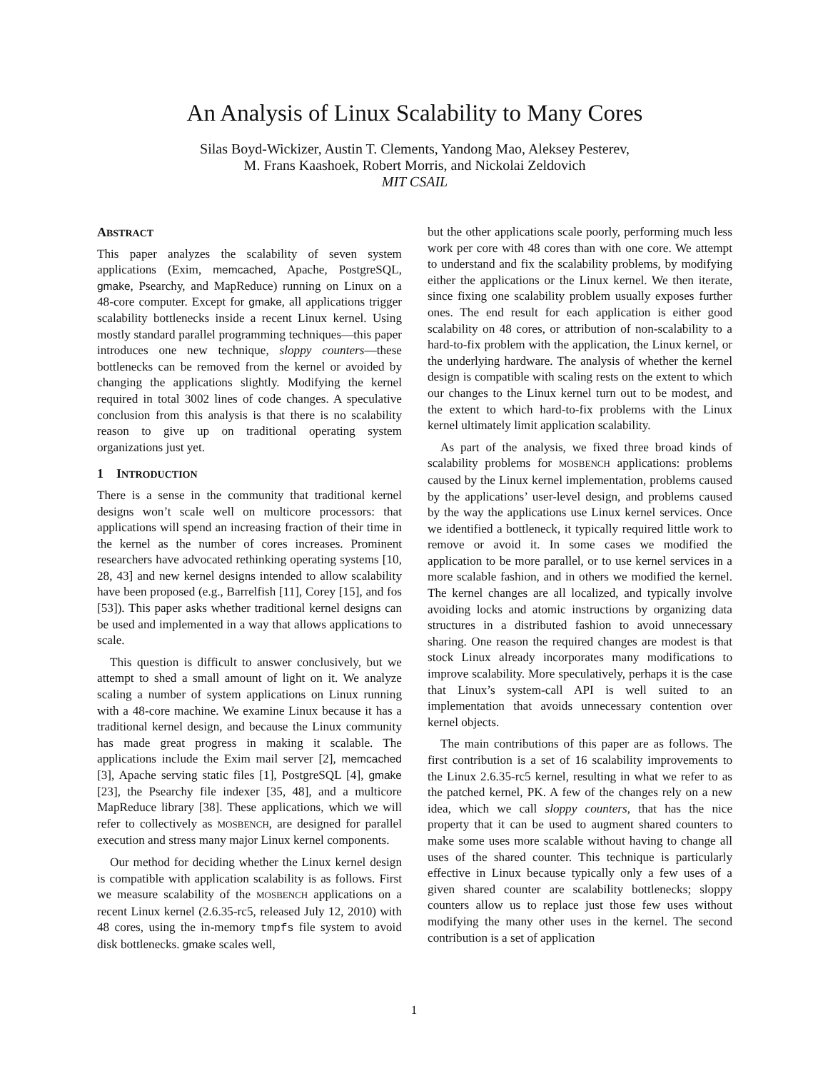An Analysis of Linux Scalability to Many Cores
Silas Boyd-Wickizer, Austin T. Clements, Yandong Mao, Aleksey Pesterev,
M. Frans Kaashoek, Robert Morris, and Nickolai Zeldovich
MIT CSAIL
ABSTRACT
This paper analyzes the scalability of seven system applications (Exim, memcached, Apache, PostgreSQL, gmake, Psearchy, and MapReduce) running on Linux on a 48-core computer. Except for gmake, all applications trigger scalability bottlenecks inside a recent Linux kernel. Using mostly standard parallel programming techniques—this paper introduces one new technique, sloppy counters—these bottlenecks can be removed from the kernel or avoided by changing the applications slightly. Modifying the kernel required in total 3002 lines of code changes. A speculative conclusion from this analysis is that there is no scalability reason to give up on traditional operating system organizations just yet.
1 INTRODUCTION
There is a sense in the community that traditional kernel designs won’t scale well on multicore processors: that applications will spend an increasing fraction of their time in the kernel as the number of cores increases. Prominent researchers have advocated rethinking operating systems [10, 28, 43] and new kernel designs intended to allow scalability have been proposed (e.g., Barrelfish [11], Corey [15], and fos [53]). This paper asks whether traditional kernel designs can be used and implemented in a way that allows applications to scale.
This question is difficult to answer conclusively, but we attempt to shed a small amount of light on it. We analyze scaling a number of system applications on Linux running with a 48-core machine. We examine Linux because it has a traditional kernel design, and because the Linux community has made great progress in making it scalable. The applications include the Exim mail server [2], memcached [3], Apache serving static files [1], PostgreSQL [4], gmake [23], the Psearchy file indexer [35, 48], and a multicore MapReduce library [38]. These applications, which we will refer to collectively as MOSBENCH, are designed for parallel execution and stress many major Linux kernel components.
Our method for deciding whether the Linux kernel design is compatible with application scalability is as follows. First we measure scalability of the MOSBENCH applications on a recent Linux kernel (2.6.35-rc5, released July 12, 2010) with 48 cores, using the in-memory tmpfs file system to avoid disk bottlenecks. gmake scales well,
but the other applications scale poorly, performing much less work per core with 48 cores than with one core. We attempt to understand and fix the scalability problems, by modifying either the applications or the Linux kernel. We then iterate, since fixing one scalability problem usually exposes further ones. The end result for each application is either good scalability on 48 cores, or attribution of non-scalability to a hard-to-fix problem with the application, the Linux kernel, or the underlying hardware. The analysis of whether the kernel design is compatible with scaling rests on the extent to which our changes to the Linux kernel turn out to be modest, and the extent to which hard-to-fix problems with the Linux kernel ultimately limit application scalability.
As part of the analysis, we fixed three broad kinds of scalability problems for MOSBENCH applications: problems caused by the Linux kernel implementation, problems caused by the applications’ user-level design, and problems caused by the way the applications use Linux kernel services. Once we identified a bottleneck, it typically required little work to remove or avoid it. In some cases we modified the application to be more parallel, or to use kernel services in a more scalable fashion, and in others we modified the kernel. The kernel changes are all localized, and typically involve avoiding locks and atomic instructions by organizing data structures in a distributed fashion to avoid unnecessary sharing. One reason the required changes are modest is that stock Linux already incorporates many modifications to improve scalability. More speculatively, perhaps it is the case that Linux’s system-call API is well suited to an implementation that avoids unnecessary contention over kernel objects.
The main contributions of this paper are as follows. The first contribution is a set of 16 scalability improvements to the Linux 2.6.35-rc5 kernel, resulting in what we refer to as the patched kernel, PK. A few of the changes rely on a new idea, which we call sloppy counters, that has the nice property that it can be used to augment shared counters to make some uses more scalable without having to change all uses of the shared counter. This technique is particularly effective in Linux because typically only a few uses of a given shared counter are scalability bottlenecks; sloppy counters allow us to replace just those few uses without modifying the many other uses in the kernel. The second contribution is a set of application
1